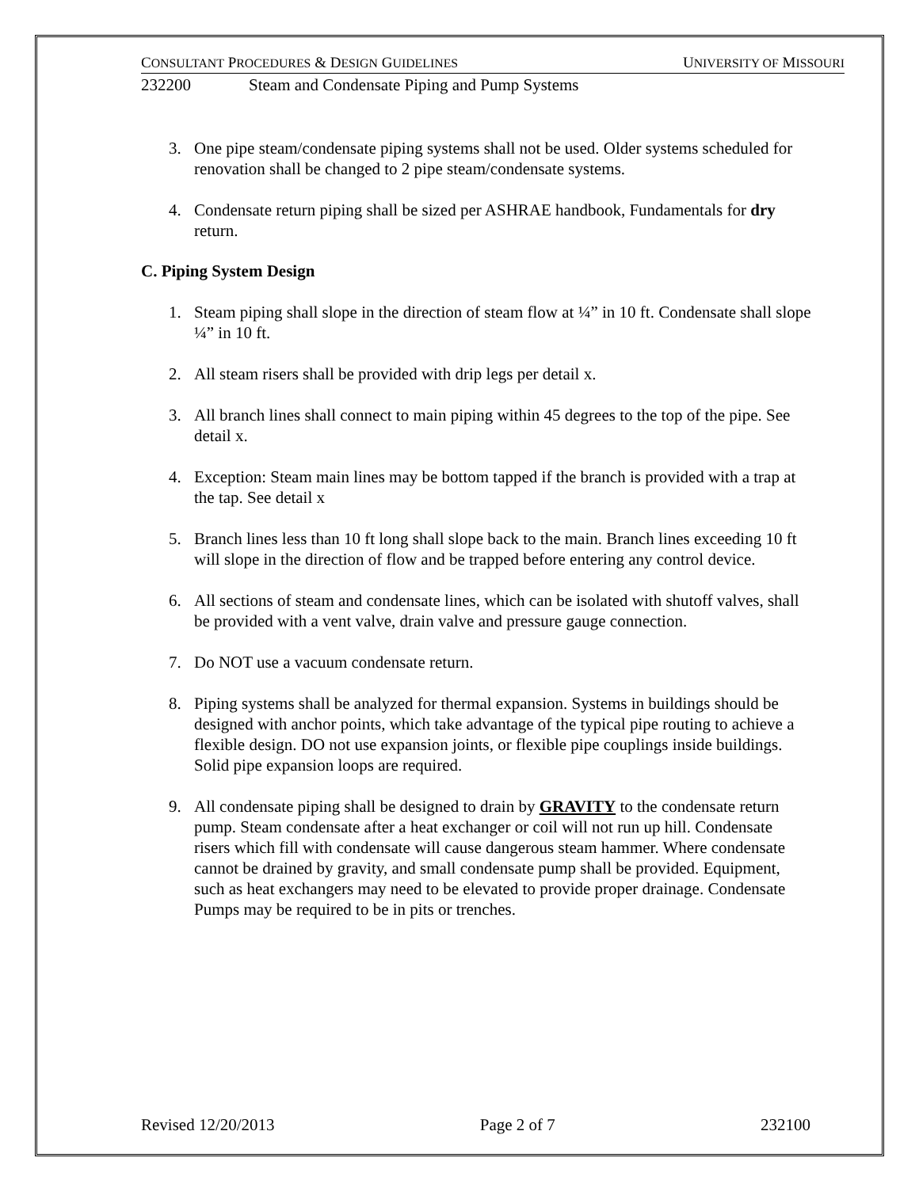CONSULTANT PROCEDURES & DESIGN GUIDELINES UNIVERSITY OF MISSOURI
232200 Steam and Condensate Piping and Pump Systems
3. One pipe steam/condensate piping systems shall not be used. Older systems scheduled for renovation shall be changed to 2 pipe steam/condensate systems.
4. Condensate return piping shall be sized per ASHRAE handbook, Fundamentals for dry return.
C. Piping System Design
1. Steam piping shall slope in the direction of steam flow at ¼” in 10 ft. Condensate shall slope ¼” in 10 ft.
2. All steam risers shall be provided with drip legs per detail x.
3. All branch lines shall connect to main piping within 45 degrees to the top of the pipe. See detail x.
4. Exception: Steam main lines may be bottom tapped if the branch is provided with a trap at the tap. See detail x
5. Branch lines less than 10 ft long shall slope back to the main. Branch lines exceeding 10 ft will slope in the direction of flow and be trapped before entering any control device.
6. All sections of steam and condensate lines, which can be isolated with shutoff valves, shall be provided with a vent valve, drain valve and pressure gauge connection.
7. Do NOT use a vacuum condensate return.
8. Piping systems shall be analyzed for thermal expansion. Systems in buildings should be designed with anchor points, which take advantage of the typical pipe routing to achieve a flexible design. DO not use expansion joints, or flexible pipe couplings inside buildings. Solid pipe expansion loops are required.
9. All condensate piping shall be designed to drain by GRAVITY to the condensate return pump. Steam condensate after a heat exchanger or coil will not run up hill. Condensate risers which fill with condensate will cause dangerous steam hammer. Where condensate cannot be drained by gravity, and small condensate pump shall be provided. Equipment, such as heat exchangers may need to be elevated to provide proper drainage. Condensate Pumps may be required to be in pits or trenches.
Revised 12/20/2013 Page 2 of 7 232100